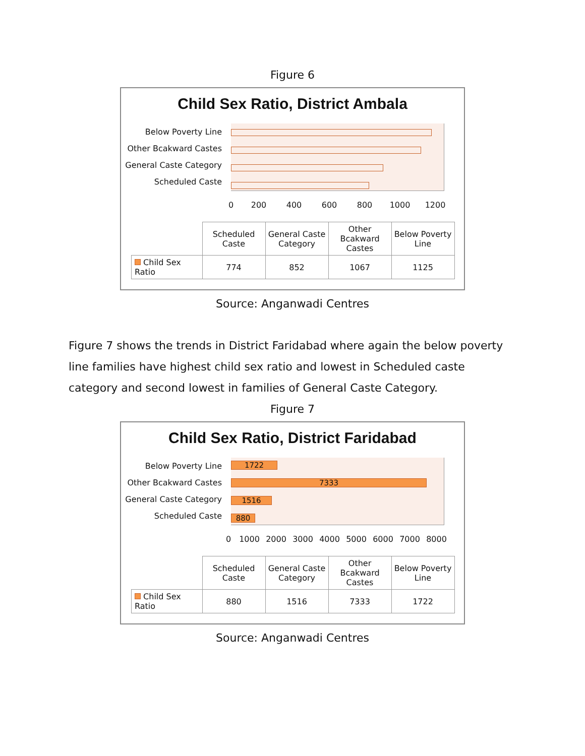Figure 6
Child Sex Ratio, District Ambala
Below Poverty Line
Other Bcakward Castes
General Caste Category
Scheduled Caste
0 200 400 600 800 1000 1200
| | Scheduled Caste | General Caste Category | Other Bcakward Castes | Below Poverty Line |
| Child Sex Ratio | 774 | 852 | 1067 | 1125 |
Source: Anganwadi Centres
Figure 7 shows the trends in District Faridabad where again the below poverty line families have highest child sex ratio and lowest in Scheduled caste category and second lowest in families of General Caste Category.
Figure 7
Child Sex Ratio, District Faridabad
Below Poverty Line
Other Bcakward Castes
General Caste Category
Scheduled Caste
1722
7333
1516
880
0 1000 2000 3000 4000 5000 6000 7000 8000
| | Scheduled Caste | General Caste Category | Other Bcakward Castes | Below Poverty Line |
| Child Sex Ratio | 880 | 1516 | 7333 | 1722 |
Source: Anganwadi Centres